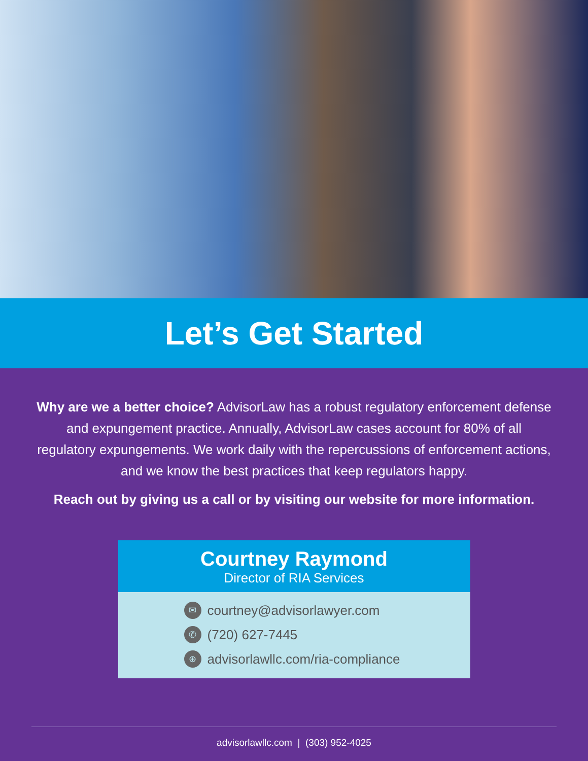Let’s Get Started
Why are we a better choice? AdvisorLaw has a robust regulatory enforcement defense and expungement practice. Annually, AdvisorLaw cases account for 80% of all regulatory expungements. We work daily with the repercussions of enforcement actions, and we know the best practices that keep regulators happy.
Reach out by giving us a call or by visiting our website for more information.
Courtney Raymond
Director of RIA Services
✉ courtney@advisorlawyer.com
✆ (720) 627-7445
⊕ advisorlawllc.com/ria-compliance
advisorlawllc.com | (303) 952-4025